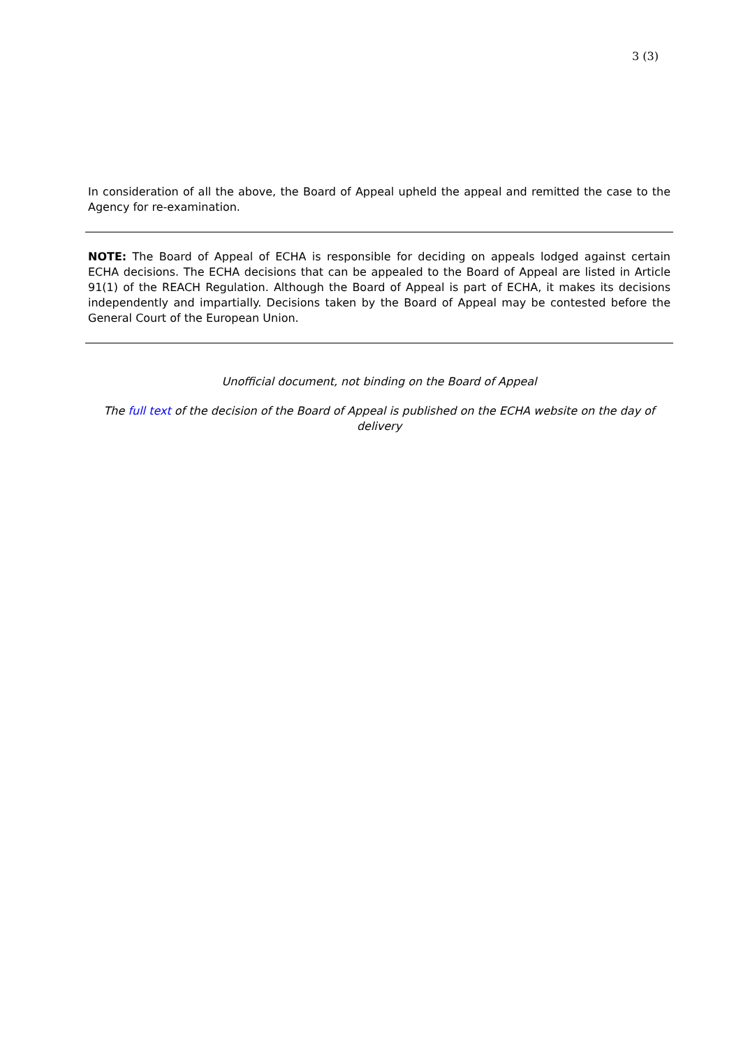3 (3)
In consideration of all the above, the Board of Appeal upheld the appeal and remitted the case to the Agency for re-examination.
NOTE: The Board of Appeal of ECHA is responsible for deciding on appeals lodged against certain ECHA decisions. The ECHA decisions that can be appealed to the Board of Appeal are listed in Article 91(1) of the REACH Regulation. Although the Board of Appeal is part of ECHA, it makes its decisions independently and impartially. Decisions taken by the Board of Appeal may be contested before the General Court of the European Union.
Unofficial document, not binding on the Board of Appeal
The full text of the decision of the Board of Appeal is published on the ECHA website on the day of delivery